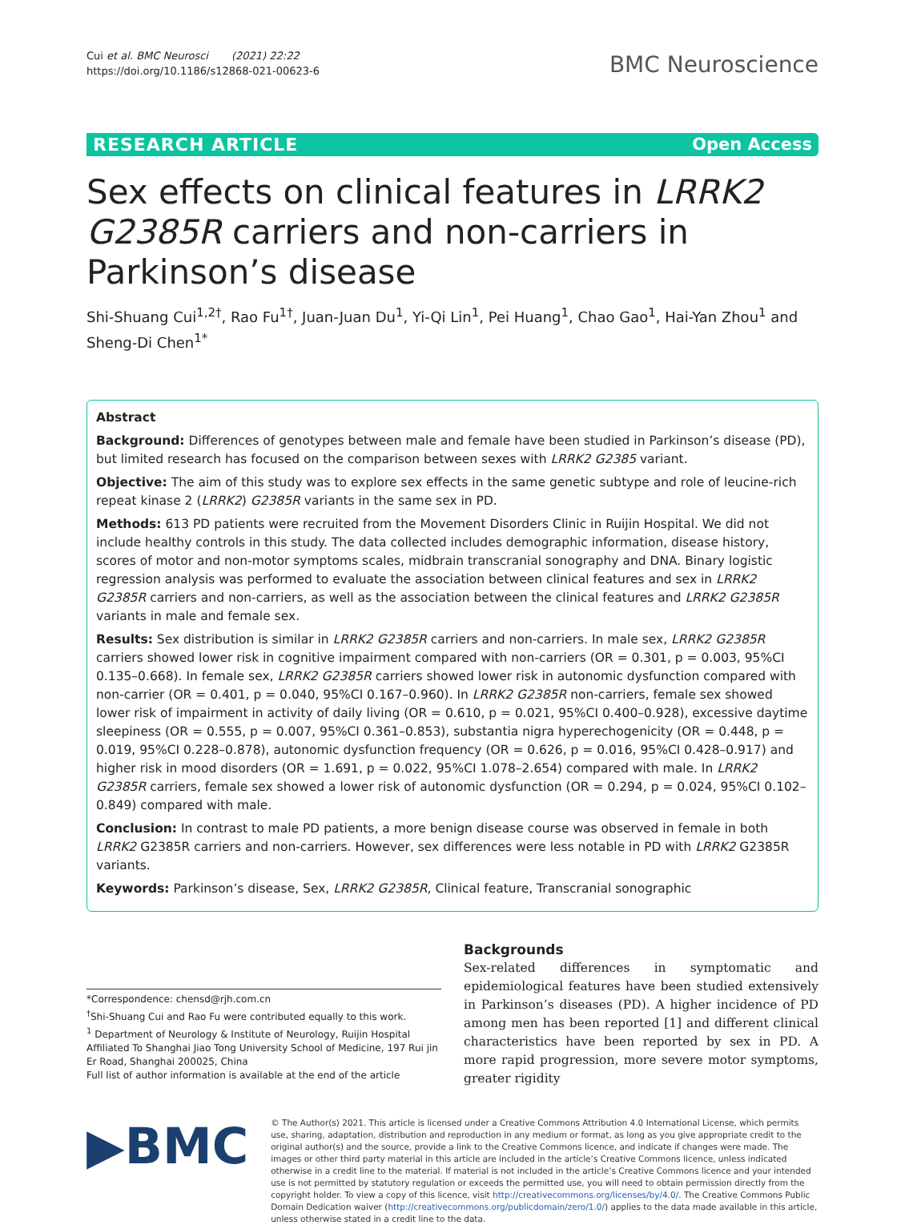Cui et al. BMC Neurosci (2021) 22:22
https://doi.org/10.1186/s12868-021-00623-6
BMC Neuroscience
RESEARCH ARTICLE Open Access
Sex effects on clinical features in LRRK2 G2385R carriers and non-carriers in Parkinson’s disease
Shi-Shuang Cui<sup>1,2†</sup>, Rao Fu<sup>1†</sup>, Juan-Juan Du<sup>1</sup>, Yi-Qi Lin<sup>1</sup>, Pei Huang<sup>1</sup>, Chao Gao<sup>1</sup>, Hai-Yan Zhou<sup>1</sup> and Sheng-Di Chen<sup>1*</sup>
Abstract
Background: Differences of genotypes between male and female have been studied in Parkinson’s disease (PD), but limited research has focused on the comparison between sexes with LRRK2 G2385 variant.
Objective: The aim of this study was to explore sex effects in the same genetic subtype and role of leucine-rich repeat kinase 2 (LRRK2) G2385R variants in the same sex in PD.
Methods: 613 PD patients were recruited from the Movement Disorders Clinic in Ruijin Hospital. We did not include healthy controls in this study. The data collected includes demographic information, disease history, scores of motor and non-motor symptoms scales, midbrain transcranial sonography and DNA. Binary logistic regression analysis was performed to evaluate the association between clinical features and sex in LRRK2 G2385R carriers and non-carriers, as well as the association between the clinical features and LRRK2 G2385R variants in male and female sex.
Results: Sex distribution is similar in LRRK2 G2385R carriers and non-carriers. In male sex, LRRK2 G2385R carriers showed lower risk in cognitive impairment compared with non-carriers (OR = 0.301, p = 0.003, 95%CI 0.135–0.668). In female sex, LRRK2 G2385R carriers showed lower risk in autonomic dysfunction compared with non-carrier (OR = 0.401, p = 0.040, 95%CI 0.167–0.960). In LRRK2 G2385R non-carriers, female sex showed lower risk of impairment in activity of daily living (OR = 0.610, p = 0.021, 95%CI 0.400–0.928), excessive daytime sleepiness (OR = 0.555, p = 0.007, 95%CI 0.361–0.853), substantia nigra hyperechogenicity (OR = 0.448, p = 0.019, 95%CI 0.228–0.878), autonomic dysfunction frequency (OR = 0.626, p = 0.016, 95%CI 0.428–0.917) and higher risk in mood disorders (OR = 1.691, p = 0.022, 95%CI 1.078–2.654) compared with male. In LRRK2 G2385R carriers, female sex showed a lower risk of autonomic dysfunction (OR = 0.294, p = 0.024, 95%CI 0.102–0.849) compared with male.
Conclusion: In contrast to male PD patients, a more benign disease course was observed in female in both LRRK2 G2385R carriers and non-carriers. However, sex differences were less notable in PD with LRRK2 G2385R variants.
Keywords: Parkinson’s disease, Sex, LRRK2 G2385R, Clinical feature, Transcranial sonographic
*Correspondence: chensd@rjh.com.cn
<sup>†</sup> Shi-Shuang Cui and Rao Fu were contributed equally to this work.
<sup>1</sup> Department of Neurology & Institute of Neurology, Ruijin Hospital Affiliated To Shanghai Jiao Tong University School of Medicine, 197 Rui jin Er Road, Shanghai 200025, China
Full list of author information is available at the end of the article
Backgrounds
Sex-related differences in symptomatic and epidemiological features have been studied extensively in Parkinson’s diseases (PD). A higher incidence of PD among men has been reported [1] and different clinical characteristics have been reported by sex in PD. A more rapid progression, more severe motor symptoms, greater rigidity
▶BMC
© The Author(s) 2021. This article is licensed under a Creative Commons Attribution 4.0 International License, which permits use, sharing, adaptation, distribution and reproduction in any medium or format, as long as you give appropriate credit to the original author(s) and the source, provide a link to the Creative Commons licence, and indicate if changes were made. The images or other third party material in this article are included in the article’s Creative Commons licence, unless indicated otherwise in a credit line to the material. If material is not included in the article’s Creative Commons licence and your intended use is not permitted by statutory regulation or exceeds the permitted use, you will need to obtain permission directly from the copyright holder. To view a copy of this licence, visit http://creativecommons.org/licenses/by/4.0/. The Creative Commons Public Domain Dedication waiver (http://creativecommons.org/publicdomain/zero/1.0/) applies to the data made available in this article, unless otherwise stated in a credit line to the data.